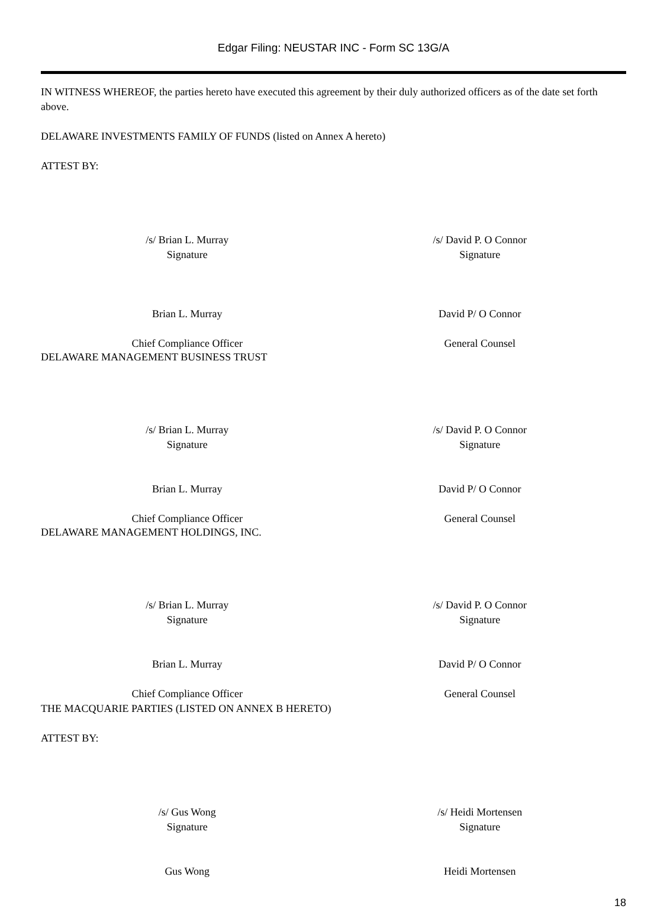Edgar Filing: NEUSTAR INC - Form SC 13G/A
IN WITNESS WHEREOF, the parties hereto have executed this agreement by their duly authorized officers as of the date set forth above.
DELAWARE INVESTMENTS FAMILY OF FUNDS (listed on Annex A hereto)
ATTEST BY:
| /s/ Brian L. Murray | /s/ David P. O Connor |
| Signature | Signature |
| Brian L. Murray | David P/ O Connor |
| Chief Compliance Officer | General Counsel |
DELAWARE MANAGEMENT BUSINESS TRUST
| /s/ Brian L. Murray | /s/ David P. O Connor |
| Signature | Signature |
| Brian L. Murray | David P/ O Connor |
| Chief Compliance Officer | General Counsel |
DELAWARE MANAGEMENT HOLDINGS, INC.
| /s/ Brian L. Murray | /s/ David P. O Connor |
| Signature | Signature |
| Brian L. Murray | David P/ O Connor |
| Chief Compliance Officer | General Counsel |
THE MACQUARIE PARTIES (LISTED ON ANNEX B HERETO)
ATTEST BY:
| /s/ Gus Wong | /s/ Heidi Mortensen |
| Signature | Signature |
| Gus Wong | Heidi Mortensen |
18